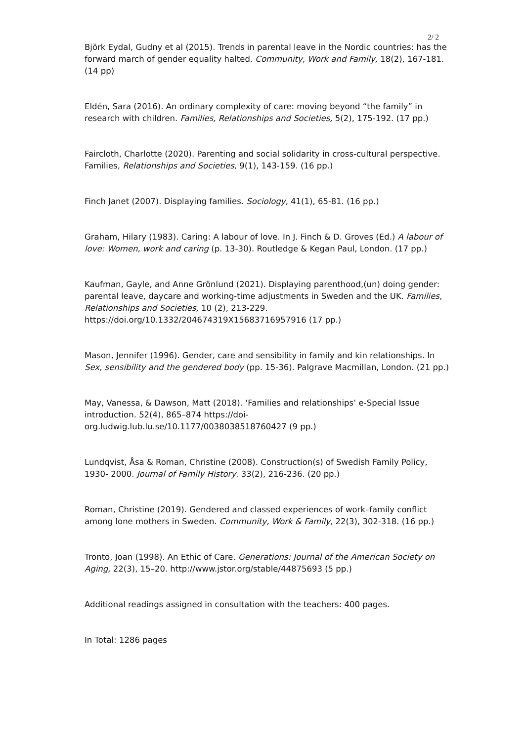2/ 2
Björk Eydal, Gudny et al (2015). Trends in parental leave in the Nordic countries: has the forward march of gender equality halted. Community, Work and Family, 18(2), 167-181. (14 pp)
Eldén, Sara (2016). An ordinary complexity of care: moving beyond “the family” in research with children. Families, Relationships and Societies, 5(2), 175-192. (17 pp.)
Faircloth, Charlotte (2020). Parenting and social solidarity in cross-cultural perspective. Families, Relationships and Societies, 9(1), 143-159. (16 pp.)
Finch Janet (2007). Displaying families. Sociology, 41(1), 65-81. (16 pp.)
Graham, Hilary (1983). Caring: A labour of love. In J. Finch & D. Groves (Ed.) A labour of love: Women, work and caring (p. 13-30). Routledge & Kegan Paul, London. (17 pp.)
Kaufman, Gayle, and Anne Grönlund (2021). Displaying parenthood,(un) doing gender: parental leave, daycare and working-time adjustments in Sweden and the UK. Families, Relationships and Societies, 10 (2), 213-229. https://doi.org/10.1332/204674319X15683716957916 (17 pp.)
Mason, Jennifer (1996). Gender, care and sensibility in family and kin relationships. In Sex, sensibility and the gendered body (pp. 15-36). Palgrave Macmillan, London. (21 pp.)
May, Vanessa, & Dawson, Matt (2018). ‘Families and relationships’ e-Special Issue introduction. 52(4), 865–874 https://doi-
org.ludwig.lub.lu.se/10.1177/0038038518760427 (9 pp.)
Lundqvist, Åsa & Roman, Christine (2008). Construction(s) of Swedish Family Policy, 1930- 2000. Journal of Family History. 33(2), 216-236. (20 pp.)
Roman, Christine (2019). Gendered and classed experiences of work–family conflict among lone mothers in Sweden. Community, Work & Family, 22(3), 302-318. (16 pp.)
Tronto, Joan (1998). An Ethic of Care. Generations: Journal of the American Society on Aging, 22(3), 15–20. http://www.jstor.org/stable/44875693 (5 pp.)
Additional readings assigned in consultation with the teachers: 400 pages.
In Total: 1286 pages